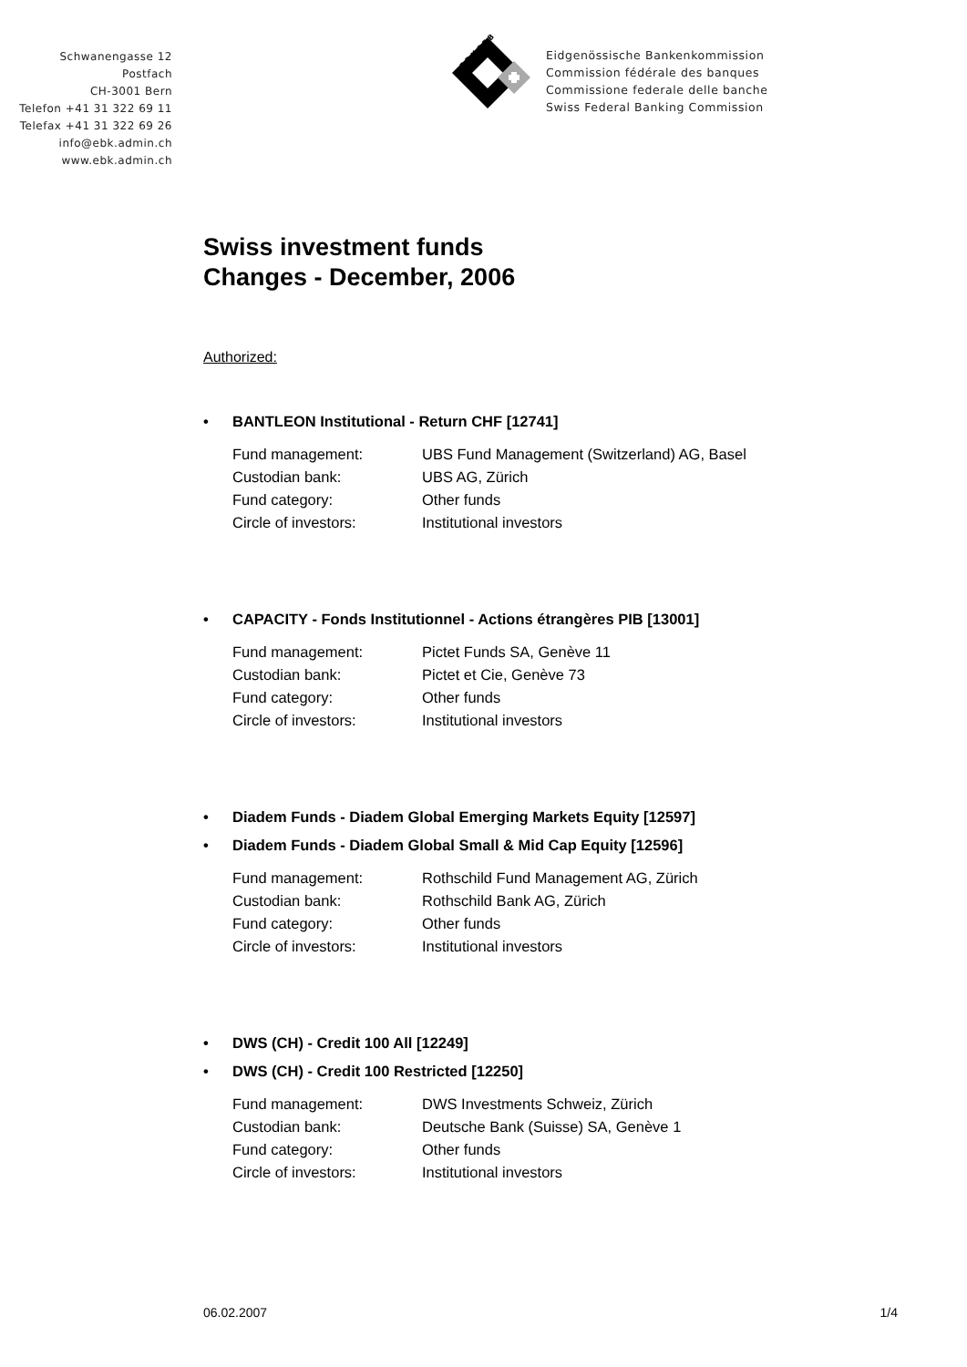Schwanengasse 12
Postfach
CH-3001 Bern
Telefon +41 31 322 69 11
Telefax +41 31 322 69 26
info@ebk.admin.ch
www.ebk.admin.ch
E B K C F B
Eidgenössische Bankenkommission
Commission fédérale des banques
Commissione federale delle banche
Swiss Federal Banking Commission
Swiss investment funds
Changes - December, 2006
Authorized:
• BANTLEON Institutional - Return CHF [12741]
| Fund management: | UBS Fund Management (Switzerland) AG, Basel |
| Custodian bank: | UBS AG, Zürich |
| Fund category: | Other funds |
| Circle of investors: | Institutional investors |
• CAPACITY - Fonds Institutionnel - Actions étrangères PIB [13001]
| Fund management: | Pictet Funds SA, Genève 11 |
| Custodian bank: | Pictet et Cie, Genève 73 |
| Fund category: | Other funds |
| Circle of investors: | Institutional investors |
• Diadem Funds - Diadem Global Emerging Markets Equity [12597]
• Diadem Funds - Diadem Global Small & Mid Cap Equity [12596]
| Fund management: | Rothschild Fund Management AG, Zürich |
| Custodian bank: | Rothschild Bank AG, Zürich |
| Fund category: | Other funds |
| Circle of investors: | Institutional investors |
• DWS (CH) - Credit 100 All [12249]
• DWS (CH) - Credit 100 Restricted [12250]
| Fund management: | DWS Investments Schweiz, Zürich |
| Custodian bank: | Deutsche Bank (Suisse) SA, Genève 1 |
| Fund category: | Other funds |
| Circle of investors: | Institutional investors |
06.02.2007 1/4